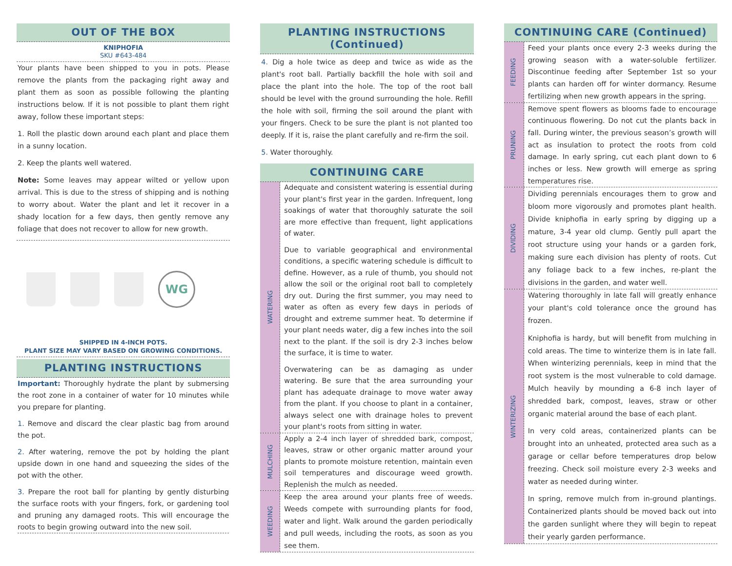OUT OF THE BOX
KNIPHOFIA
SKU #643-484
Your plants have been shipped to you in pots. Please remove the plants from the packaging right away and plant them as soon as possible following the planting instructions below. If it is not possible to plant them right away, follow these important steps:
1. Roll the plastic down around each plant and place them in a sunny location.
2. Keep the plants well watered.
Note: Some leaves may appear wilted or yellow upon arrival. This is due to the stress of shipping and is nothing to worry about. Water the plant and let it recover in a shady location for a few days, then gently remove any foliage that does not recover to allow for new growth.
WG
SHIPPED IN 4-INCH POTS.
PLANT SIZE MAY VARY BASED ON GROWING CONDITIONS.
PLANTING INSTRUCTIONS
Important: Thoroughly hydrate the plant by submersing the root zone in a container of water for 10 minutes while you prepare for planting.
1. Remove and discard the clear plastic bag from around the pot.
2. After watering, remove the pot by holding the plant upside down in one hand and squeezing the sides of the pot with the other.
3. Prepare the root ball for planting by gently disturbing the surface roots with your fingers, fork, or gardening tool and pruning any damaged roots. This will encourage the roots to begin growing outward into the new soil.
PLANTING INSTRUCTIONS (Continued)
4. Dig a hole twice as deep and twice as wide as the plant's root ball. Partially backfill the hole with soil and place the plant into the hole. The top of the root ball should be level with the ground surrounding the hole. Refill the hole with soil, firming the soil around the plant with your fingers. Check to be sure the plant is not planted too deeply. If it is, raise the plant carefully and re-firm the soil.
5. Water thoroughly.
CONTINUING CARE
WATERING
Adequate and consistent watering is essential during your plant's first year in the garden. Infrequent, long soakings of water that thoroughly saturate the soil are more effective than frequent, light applications of water.
Due to variable geographical and environmental conditions, a specific watering schedule is difficult to define. However, as a rule of thumb, you should not allow the soil or the original root ball to completely dry out. During the first summer, you may need to water as often as every few days in periods of drought and extreme summer heat. To determine if your plant needs water, dig a few inches into the soil next to the plant. If the soil is dry 2-3 inches below the surface, it is time to water.
Overwatering can be as damaging as under watering. Be sure that the area surrounding your plant has adequate drainage to move water away from the plant. If you choose to plant in a container, always select one with drainage holes to prevent your plant's roots from sitting in water.
MULCHING
Apply a 2-4 inch layer of shredded bark, compost, leaves, straw or other organic matter around your plants to promote moisture retention, maintain even soil temperatures and discourage weed growth. Replenish the mulch as needed.
WEEDING
Keep the area around your plants free of weeds. Weeds compete with surrounding plants for food, water and light. Walk around the garden periodically and pull weeds, including the roots, as soon as you see them.
CONTINUING CARE (Continued)
FEEDING
Feed your plants once every 2-3 weeks during the growing season with a water-soluble fertilizer. Discontinue feeding after September 1st so your plants can harden off for winter dormancy. Resume fertilizing when new growth appears in the spring.
PRUNING
Remove spent flowers as blooms fade to encourage continuous flowering. Do not cut the plants back in fall. During winter, the previous season’s growth will act as insulation to protect the roots from cold damage. In early spring, cut each plant down to 6 inches or less. New growth will emerge as spring temperatures rise.
DIVIDING
Dividing perennials encourages them to grow and bloom more vigorously and promotes plant health. Divide kniphofia in early spring by digging up a mature, 3-4 year old clump. Gently pull apart the root structure using your hands or a garden fork, making sure each division has plenty of roots. Cut any foliage back to a few inches, re-plant the divisions in the garden, and water well.
WINTERIZING
Watering thoroughly in late fall will greatly enhance your plant's cold tolerance once the ground has frozen.
Kniphofia is hardy, but will benefit from mulching in cold areas. The time to winterize them is in late fall. When winterizing perennials, keep in mind that the root system is the most vulnerable to cold damage. Mulch heavily by mounding a 6-8 inch layer of shredded bark, compost, leaves, straw or other organic material around the base of each plant.
In very cold areas, containerized plants can be brought into an unheated, protected area such as a garage or cellar before temperatures drop below freezing. Check soil moisture every 2-3 weeks and water as needed during winter.
In spring, remove mulch from in-ground plantings. Containerized plants should be moved back out into the garden sunlight where they will begin to repeat their yearly garden performance.